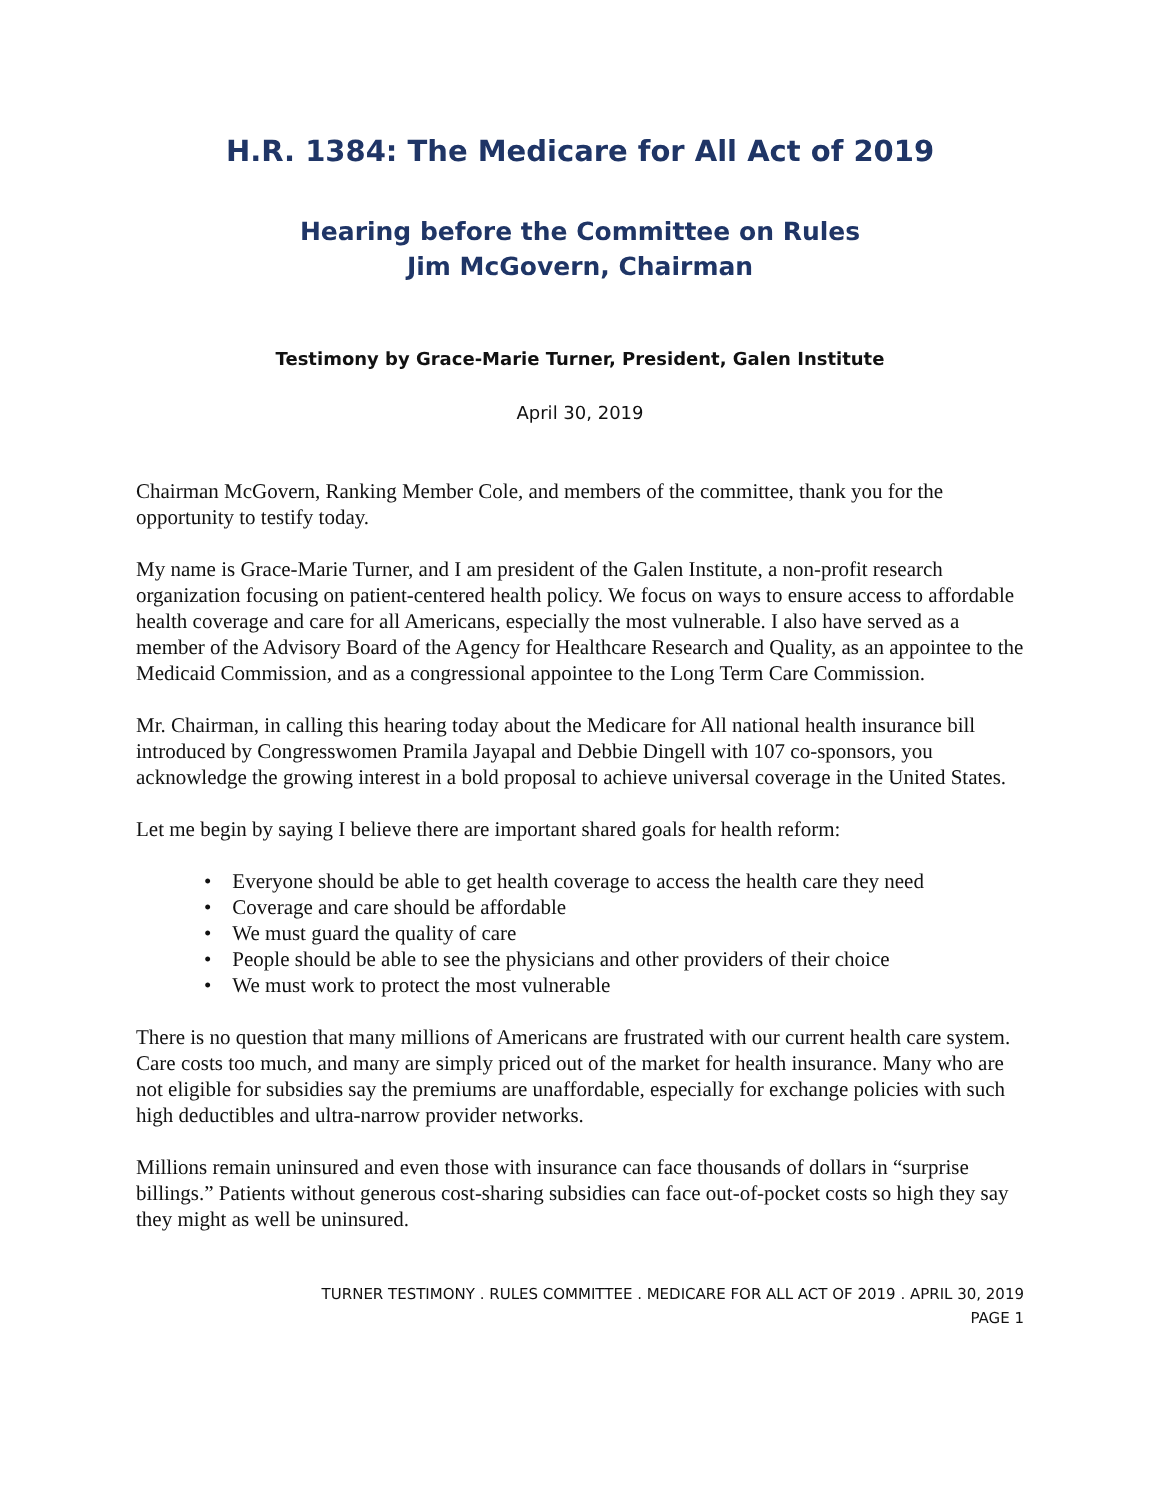H.R. 1384: The Medicare for All Act of 2019
Hearing before the Committee on Rules
Jim McGovern, Chairman
Testimony by Grace-Marie Turner, President, Galen Institute
April 30, 2019
Chairman McGovern, Ranking Member Cole, and members of the committee, thank you for the opportunity to testify today.
My name is Grace-Marie Turner, and I am president of the Galen Institute, a non-profit research organization focusing on patient-centered health policy. We focus on ways to ensure access to affordable health coverage and care for all Americans, especially the most vulnerable. I also have served as a member of the Advisory Board of the Agency for Healthcare Research and Quality, as an appointee to the Medicaid Commission, and as a congressional appointee to the Long Term Care Commission.
Mr. Chairman, in calling this hearing today about the Medicare for All national health insurance bill introduced by Congresswomen Pramila Jayapal and Debbie Dingell with 107 co-sponsors, you acknowledge the growing interest in a bold proposal to achieve universal coverage in the United States.
Let me begin by saying I believe there are important shared goals for health reform:
• Everyone should be able to get health coverage to access the health care they need
• Coverage and care should be affordable
• We must guard the quality of care
• People should be able to see the physicians and other providers of their choice
• We must work to protect the most vulnerable
There is no question that many millions of Americans are frustrated with our current health care system. Care costs too much, and many are simply priced out of the market for health insurance. Many who are not eligible for subsidies say the premiums are unaffordable, especially for exchange policies with such high deductibles and ultra-narrow provider networks.
Millions remain uninsured and even those with insurance can face thousands of dollars in “surprise billings.” Patients without generous cost-sharing subsidies can face out-of-pocket costs so high they say they might as well be uninsured.
TURNER TESTIMONY . RULES COMMITTEE . MEDICARE FOR ALL ACT OF 2019 . APRIL 30, 2019
PAGE 1